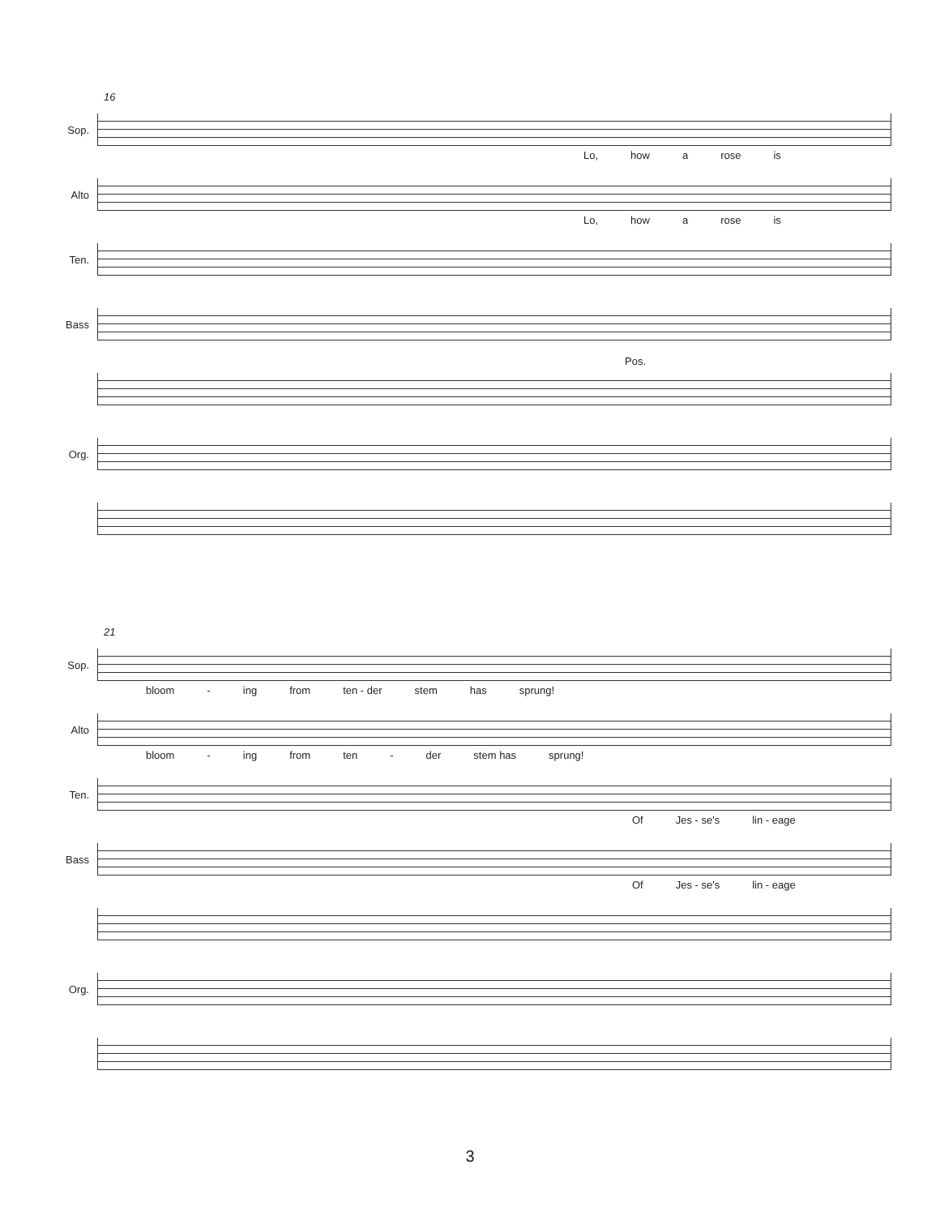16
Sop.
Lo, how a rose is
Alto
Lo, how a rose is
Ten.
Bass
Pos.
Org.
21
Sop.
bloom - ing from ten - der stem has sprung!
Alto
bloom - ing from ten - der stem has sprung!
Ten.
Of Jes - se's lin - eage
Bass
Of Jes - se's lin - eage
Org.
3